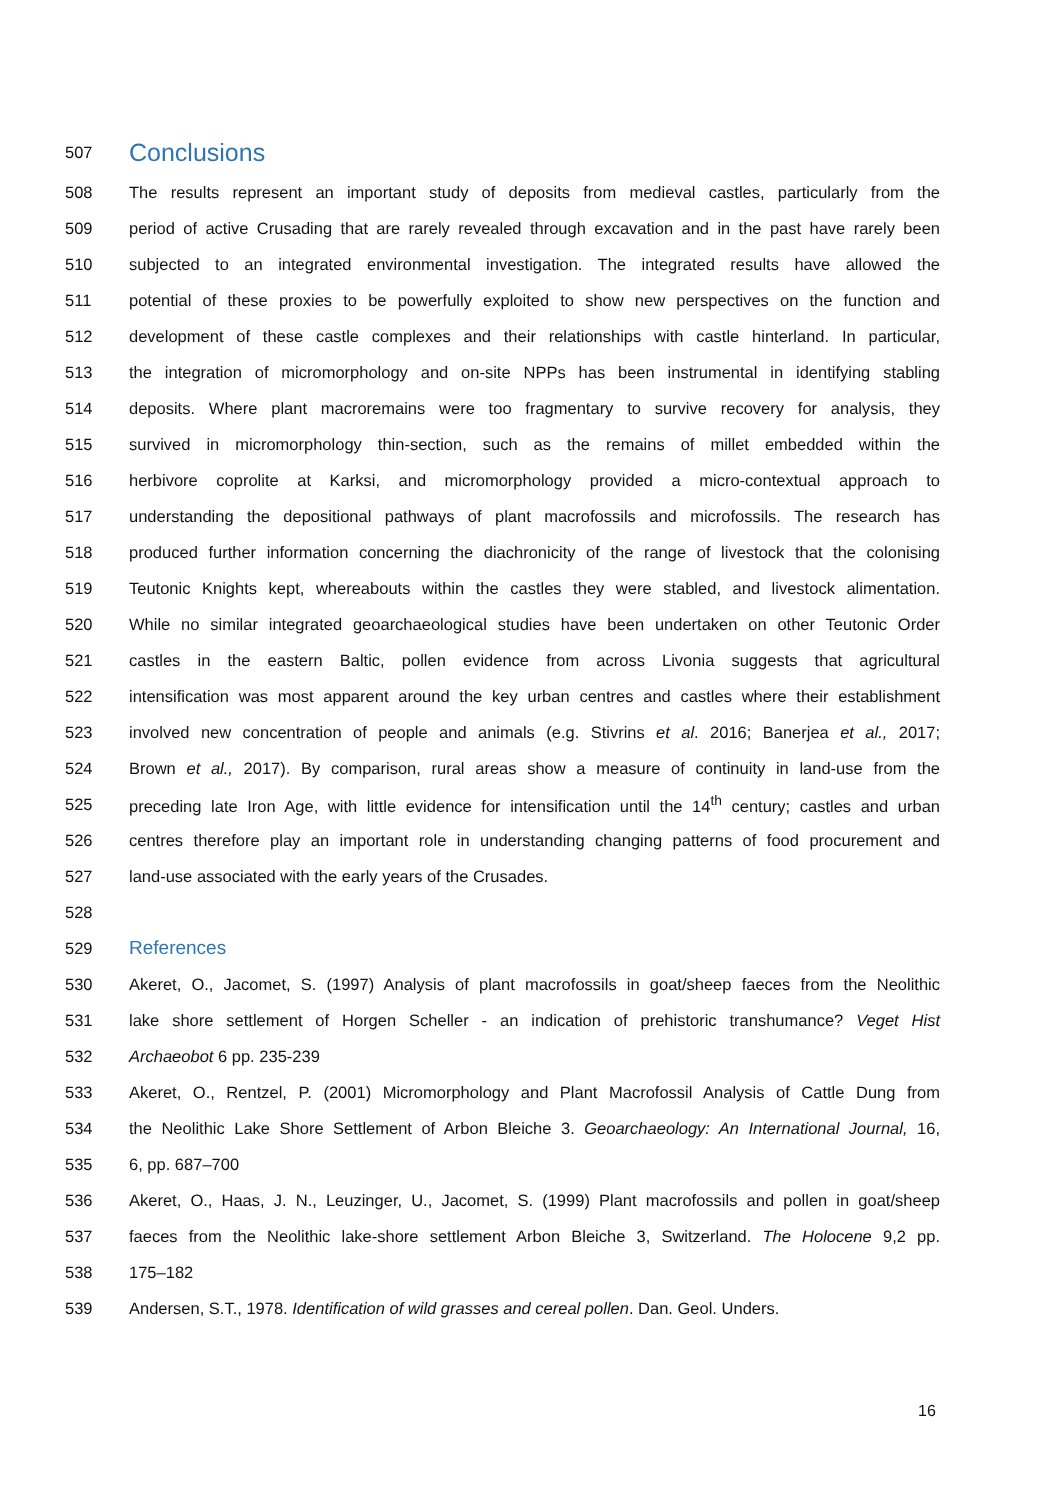507 Conclusions
508 The results represent an important study of deposits from medieval castles, particularly from the
509 period of active Crusading that are rarely revealed through excavation and in the past have rarely been
510 subjected to an integrated environmental investigation. The integrated results have allowed the
511 potential of these proxies to be powerfully exploited to show new perspectives on the function and
512 development of these castle complexes and their relationships with castle hinterland. In particular,
513 the integration of micromorphology and on-site NPPs has been instrumental in identifying stabling
514 deposits. Where plant macroremains were too fragmentary to survive recovery for analysis, they
515 survived in micromorphology thin-section, such as the remains of millet embedded within the
516 herbivore coprolite at Karksi, and micromorphology provided a micro-contextual approach to
517 understanding the depositional pathways of plant macrofossils and microfossils. The research has
518 produced further information concerning the diachronicity of the range of livestock that the colonising
519 Teutonic Knights kept, whereabouts within the castles they were stabled, and livestock alimentation.
520 While no similar integrated geoarchaeological studies have been undertaken on other Teutonic Order
521 castles in the eastern Baltic, pollen evidence from across Livonia suggests that agricultural
522 intensification was most apparent around the key urban centres and castles where their establishment
523 involved new concentration of people and animals (e.g. Stivrins et al. 2016; Banerjea et al., 2017;
524 Brown et al., 2017). By comparison, rural areas show a measure of continuity in land-use from the
525 preceding late Iron Age, with little evidence for intensification until the 14<sup>th</sup> century; castles and urban
526 centres therefore play an important role in understanding changing patterns of food procurement and
527 land-use associated with the early years of the Crusades.
528
529 References
530 Akeret, O., Jacomet, S. (1997) Analysis of plant macrofossils in goat/sheep faeces from the Neolithic
531 lake shore settlement of Horgen Scheller - an indication of prehistoric transhumance? Veget Hist
532 Archaeobot 6 pp. 235-239
533 Akeret, O., Rentzel, P. (2001) Micromorphology and Plant Macrofossil Analysis of Cattle Dung from
534 the Neolithic Lake Shore Settlement of Arbon Bleiche 3. Geoarchaeology: An International Journal, 16,
535 6, pp. 687–700
536 Akeret, O., Haas, J. N., Leuzinger, U., Jacomet, S. (1999) Plant macrofossils and pollen in goat/sheep
537 faeces from the Neolithic lake-shore settlement Arbon Bleiche 3, Switzerland. The Holocene 9,2 pp.
538 175–182
539 Andersen, S.T., 1978. Identification of wild grasses and cereal pollen. Dan. Geol. Unders.
16